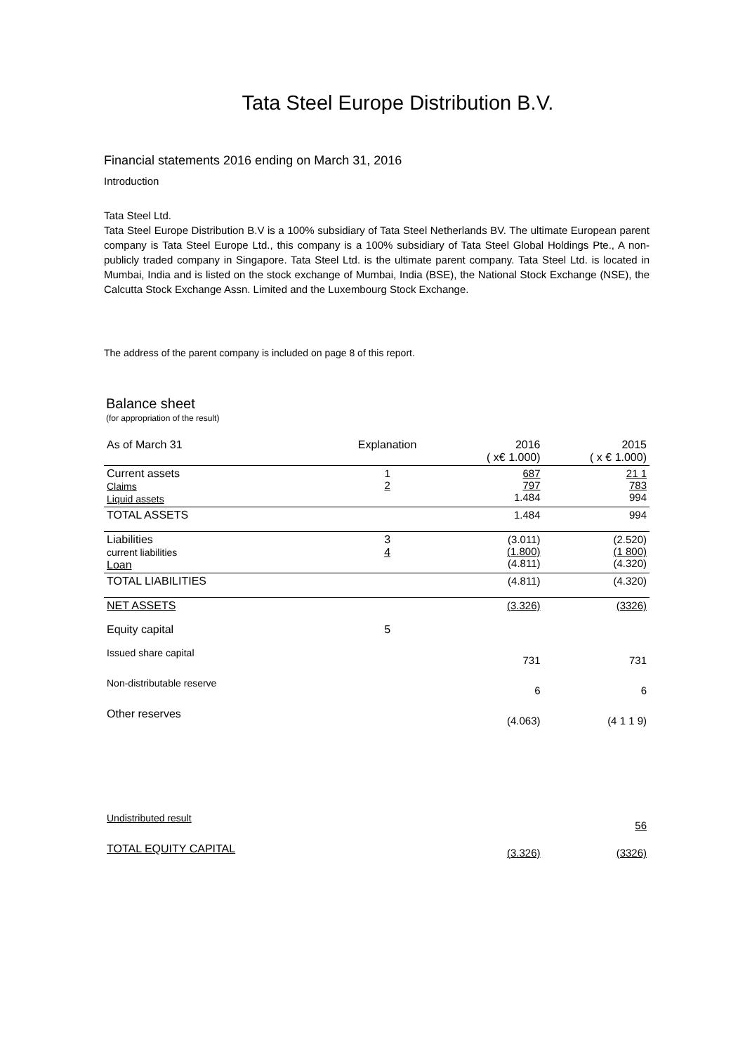Tata Steel Europe Distribution B.V.
Financial statements 2016 ending on March 31, 2016
Introduction
Tata Steel Ltd.
Tata Steel Europe Distribution B.V is a 100% subsidiary of Tata Steel Netherlands BV. The ultimate European parent company is Tata Steel Europe Ltd., this company is a 100% subsidiary of Tata Steel Global Holdings Pte., A non-publicly traded company in Singapore. Tata Steel Ltd. is the ultimate parent company. Tata Steel Ltd. is located in Mumbai, India and is listed on the stock exchange of Mumbai, India (BSE), the National Stock Exchange (NSE), the Calcutta Stock Exchange Assn. Limited and the Luxembourg Stock Exchange.
The address of the parent company is included on page 8 of this report.
Balance sheet
(for appropriation of the result)
| As of March 31 | Explanation | 2016 ( x€ 1.000) | 2015 ( x € 1.000) |
| Current assets Claims Liquid assets | 1 2 | 687 797 1.484 | 21 1 783 994 |
| TOTAL ASSETS | | 1.484 | 994 |
| Liabilities current liabilities Loan | 3 4 | (3.011) (1.800) (4.811) | (2.520) (1 800) (4.320) |
| TOTAL LIABILITIES | | (4.811) | (4.320) |
| NET ASSETS | | (3.326) | (3326) |
| Equity capital | 5 | | |
| Issued share capital | | 731 | 731 |
| Non-distributable reserve | | 6 | 6 |
| Other reserves | | (4.063) | (4 1 1 9) |
| Undistributed result | | | 56 |
| TOTAL EQUITY CAPITAL | | (3.326) | (3326) |